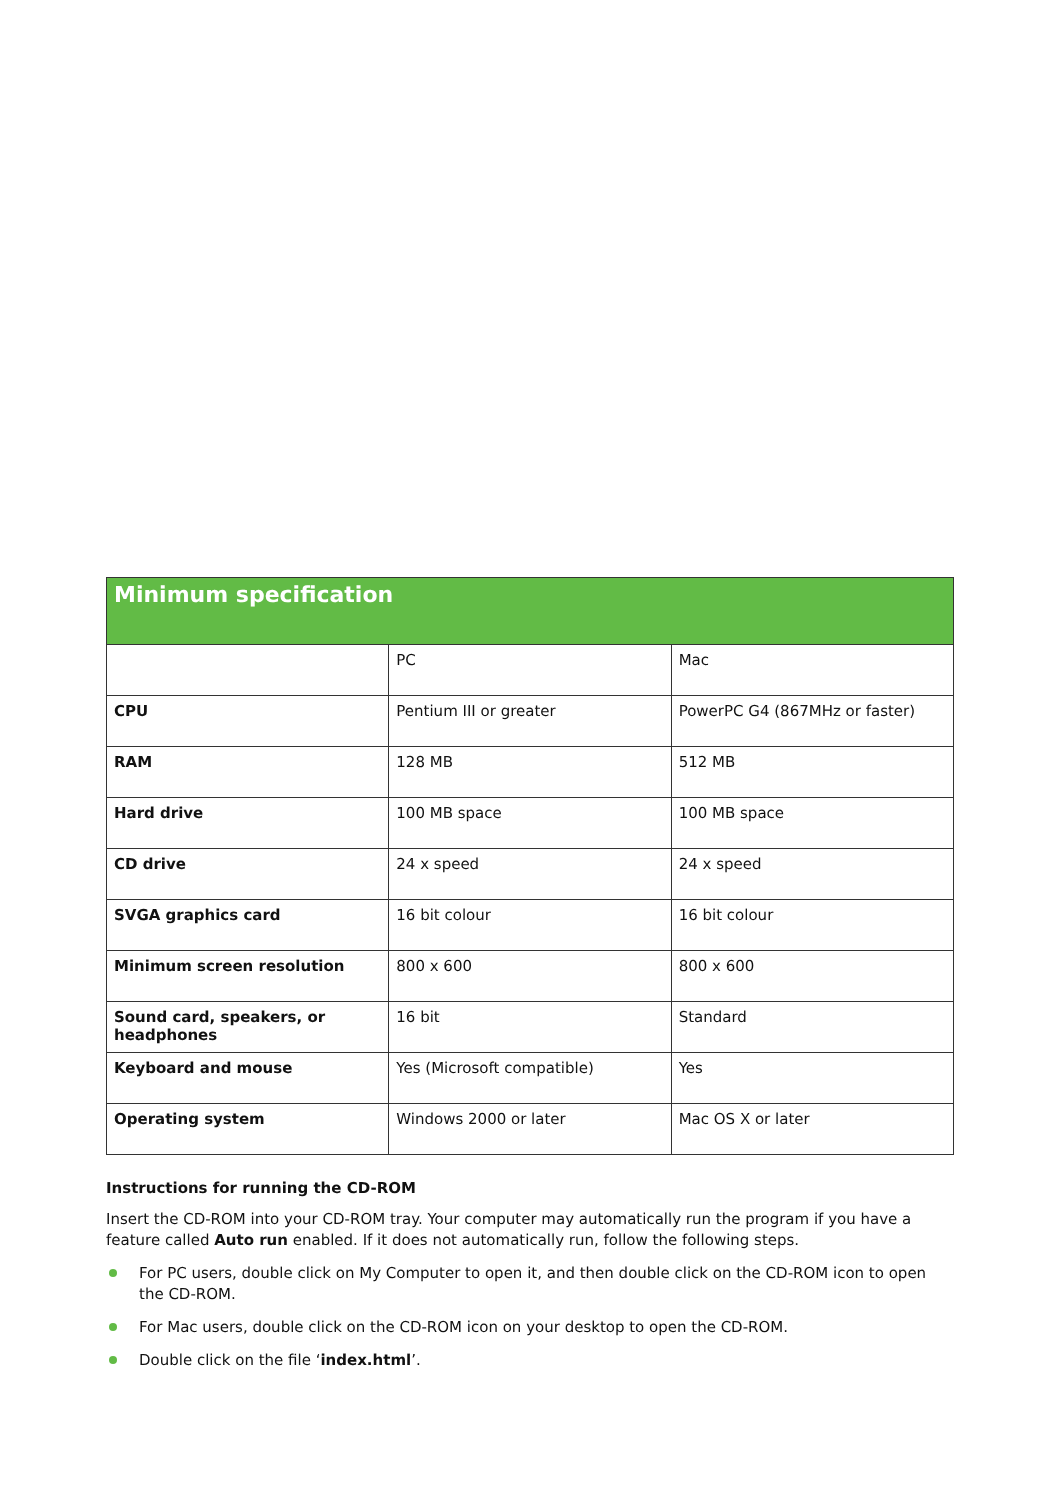| Minimum specification | | |
| --- | --- | --- |
| | PC | Mac |
| CPU | Pentium III or greater | PowerPC G4 (867MHz or faster) |
| RAM | 128 MB | 512 MB |
| Hard drive | 100 MB space | 100 MB space |
| CD drive | 24 x speed | 24 x speed |
| SVGA graphics card | 16 bit colour | 16 bit colour |
| Minimum screen resolution | 800 x 600 | 800 x 600 |
| Sound card, speakers, or headphones | 16 bit | Standard |
| Keyboard and mouse | Yes (Microsoft compatible) | Yes |
| Operating system | Windows 2000 or later | Mac OS X or later |
Instructions for running the CD-ROM
Insert the CD-ROM into your CD-ROM tray. Your computer may automatically run the program if you have a feature called Auto run enabled. If it does not automatically run, follow the following steps.
For PC users, double click on My Computer to open it, and then double click on the CD-ROM icon to open the CD-ROM.
For Mac users, double click on the CD-ROM icon on your desktop to open the CD-ROM.
Double click on the file ‘index.html’.